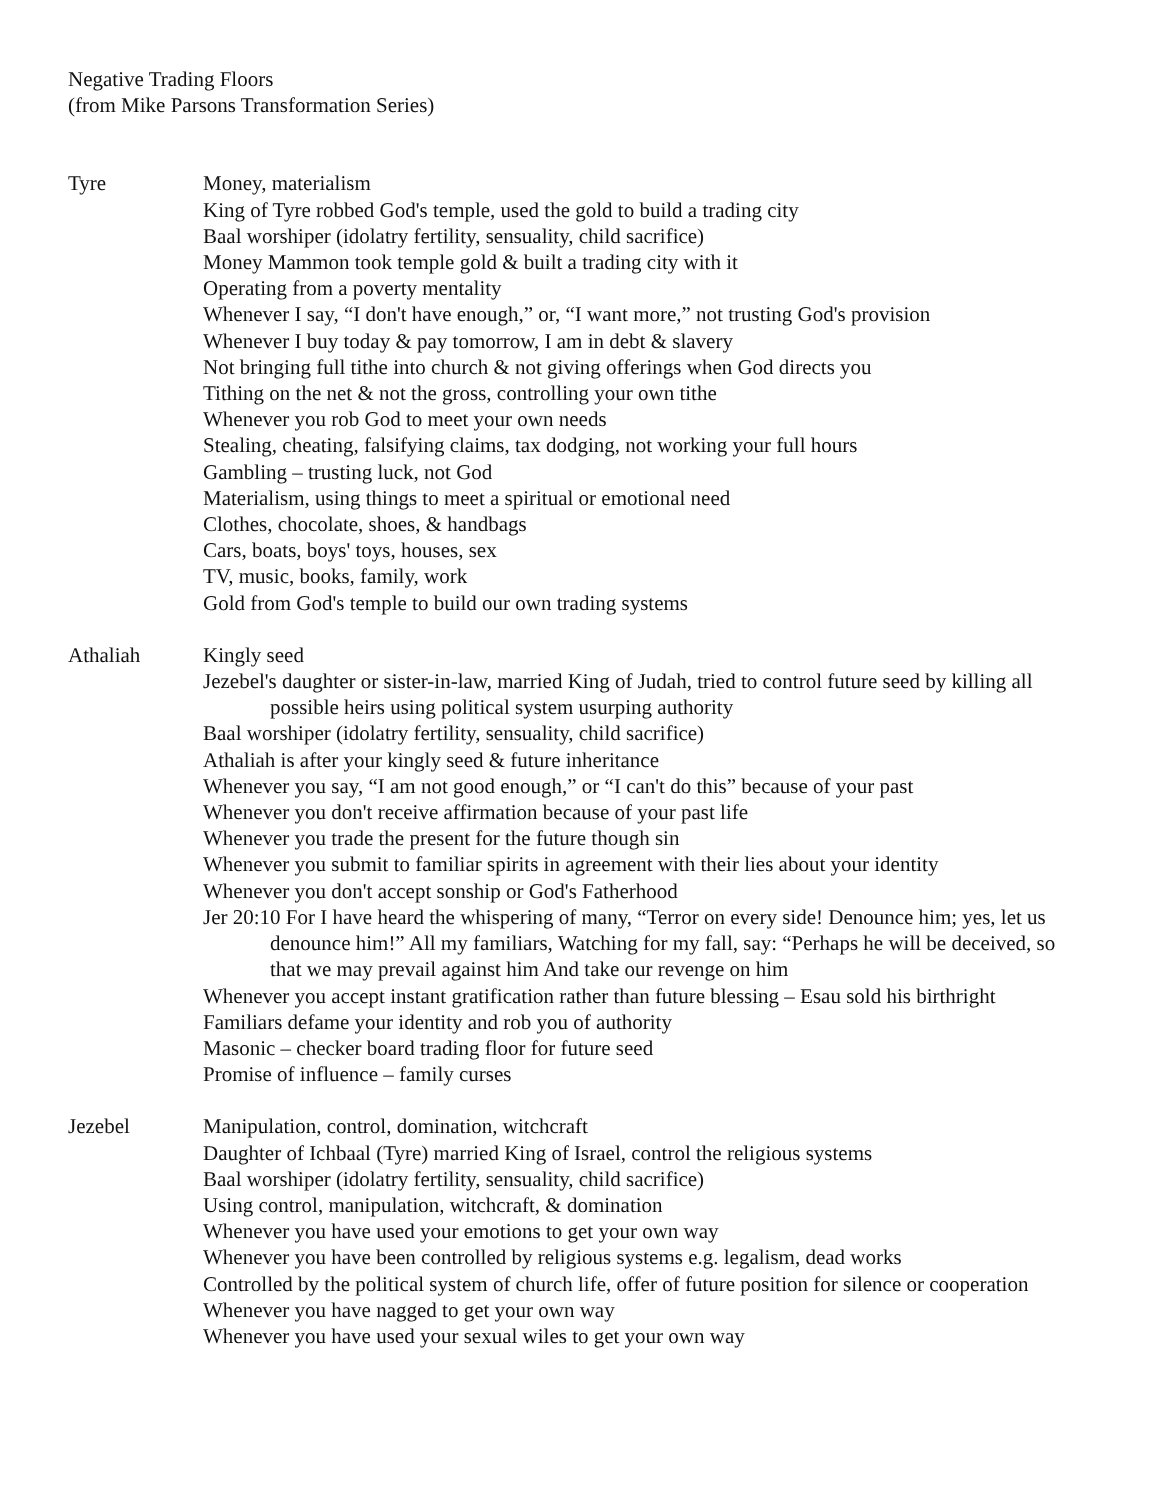Negative Trading Floors
(from Mike Parsons Transformation Series)
Tyre Money, materialism
King of Tyre robbed God's temple, used the gold to build a trading city
Baal worshiper (idolatry fertility, sensuality, child sacrifice)
Money Mammon took temple gold & built a trading city with it
Operating from a poverty mentality
Whenever I say, “I don't have enough,” or, “I want more,” not trusting God's provision
Whenever I buy today & pay tomorrow, I am in debt & slavery
Not bringing full tithe into church & not giving offerings when God directs you
Tithing on the net & not the gross, controlling your own tithe
Whenever you rob God to meet your own needs
Stealing, cheating, falsifying claims, tax dodging, not working your full hours
Gambling – trusting luck, not God
Materialism, using things to meet a spiritual or emotional need
Clothes, chocolate, shoes, & handbags
Cars, boats, boys' toys, houses, sex
TV, music, books, family, work
Gold from God's temple to build our own trading systems
Athaliah Kingly seed
Jezebel's daughter or sister-in-law, married King of Judah, tried to control future seed by killing all possible heirs using political system usurping authority
Baal worshiper (idolatry fertility, sensuality, child sacrifice)
Athaliah is after your kingly seed & future inheritance
Whenever you say, “I am not good enough,” or “I can't do this” because of your past
Whenever you don't receive affirmation because of your past life
Whenever you trade the present for the future though sin
Whenever you submit to familiar spirits in agreement with their lies about your identity
Whenever you don't accept sonship or God's Fatherhood
Jer 20:10 For I have heard the whispering of many, “Terror on every side! Denounce him; yes, let us denounce him!” All my familiars, Watching for my fall, say: “Perhaps he will be deceived, so that we may prevail against him And take our revenge on him
Whenever you accept instant gratification rather than future blessing – Esau sold his birthright
Familiars defame your identity and rob you of authority
Masonic – checker board trading floor for future seed
Promise of influence – family curses
Jezebel Manipulation, control, domination, witchcraft
Daughter of Ichbaal (Tyre) married King of Israel, control the religious systems
Baal worshiper (idolatry fertility, sensuality, child sacrifice)
Using control, manipulation, witchcraft, & domination
Whenever you have used your emotions to get your own way
Whenever you have been controlled by religious systems e.g. legalism, dead works
Controlled by the political system of church life, offer of future position for silence or cooperation
Whenever you have nagged to get your own way
Whenever you have used your sexual wiles to get your own way